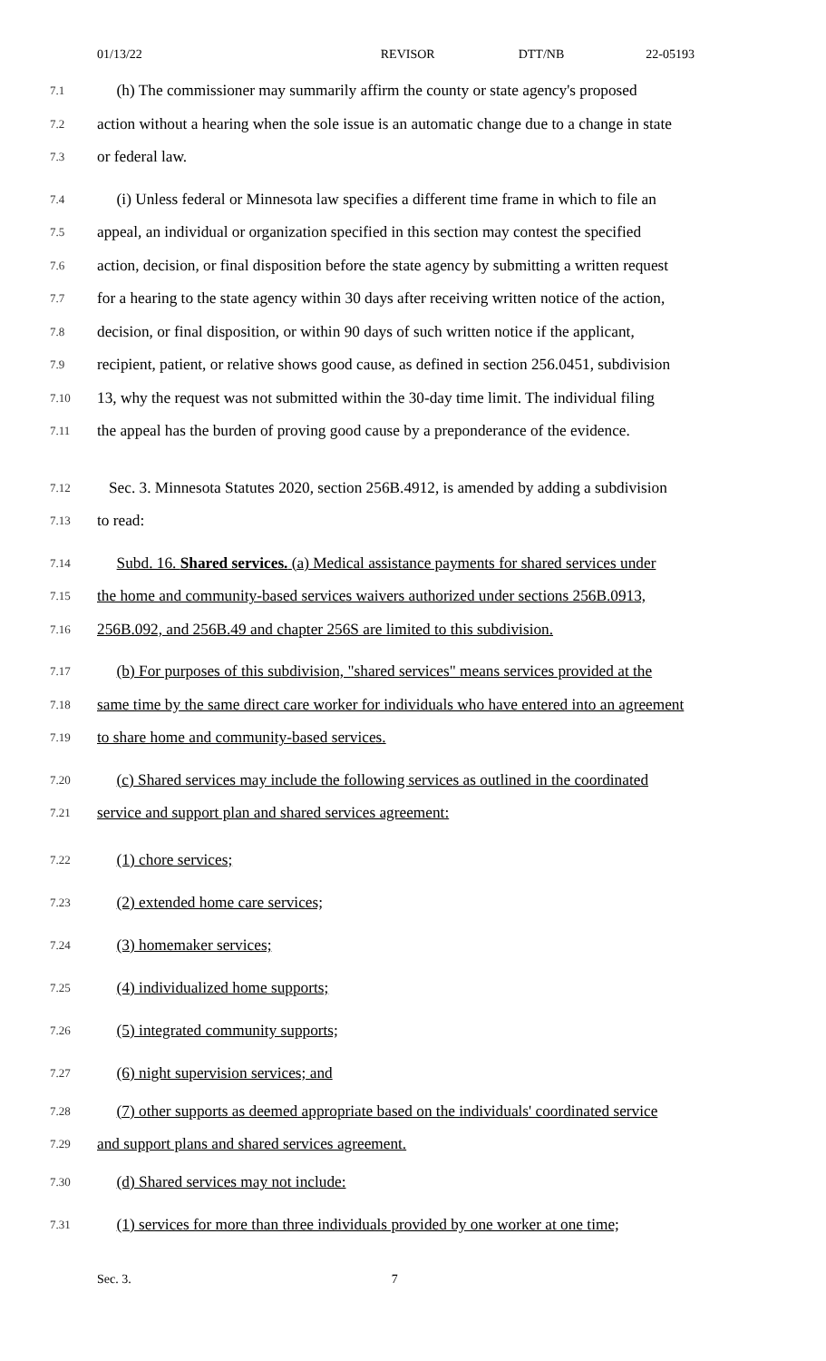01/13/22 REVISOR DTT/NB 22-05193
7.1 (h) The commissioner may summarily affirm the county or state agency's proposed
7.2 action without a hearing when the sole issue is an automatic change due to a change in state
7.3 or federal law.
7.4 (i) Unless federal or Minnesota law specifies a different time frame in which to file an
7.5 appeal, an individual or organization specified in this section may contest the specified
7.6 action, decision, or final disposition before the state agency by submitting a written request
7.7 for a hearing to the state agency within 30 days after receiving written notice of the action,
7.8 decision, or final disposition, or within 90 days of such written notice if the applicant,
7.9 recipient, patient, or relative shows good cause, as defined in section 256.0451, subdivision
7.10 13, why the request was not submitted within the 30-day time limit. The individual filing
7.11 the appeal has the burden of proving good cause by a preponderance of the evidence.
7.12 Sec. 3. Minnesota Statutes 2020, section 256B.4912, is amended by adding a subdivision
7.13 to read:
7.14 Subd. 16. Shared services. (a) Medical assistance payments for shared services under
7.15 the home and community-based services waivers authorized under sections 256B.0913,
7.16 256B.092, and 256B.49 and chapter 256S are limited to this subdivision.
7.17 (b) For purposes of this subdivision, "shared services" means services provided at the
7.18 same time by the same direct care worker for individuals who have entered into an agreement
7.19 to share home and community-based services.
7.20 (c) Shared services may include the following services as outlined in the coordinated
7.21 service and support plan and shared services agreement:
7.22 (1) chore services;
7.23 (2) extended home care services;
7.24 (3) homemaker services;
7.25 (4) individualized home supports;
7.26 (5) integrated community supports;
7.27 (6) night supervision services; and
7.28 (7) other supports as deemed appropriate based on the individuals' coordinated service
7.29 and support plans and shared services agreement.
7.30 (d) Shared services may not include:
7.31 (1) services for more than three individuals provided by one worker at one time;
Sec. 3. 7